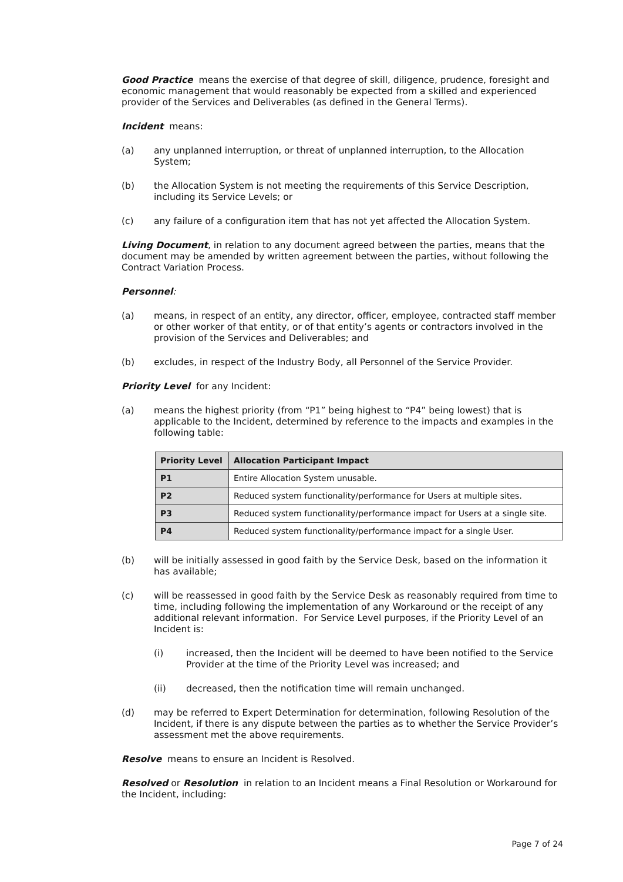Good Practice means the exercise of that degree of skill, diligence, prudence, foresight and economic management that would reasonably be expected from a skilled and experienced provider of the Services and Deliverables (as defined in the General Terms).
Incident means:
(a) any unplanned interruption, or threat of unplanned interruption, to the Allocation System;
(b) the Allocation System is not meeting the requirements of this Service Description, including its Service Levels; or
(c) any failure of a configuration item that has not yet affected the Allocation System.
Living Document, in relation to any document agreed between the parties, means that the document may be amended by written agreement between the parties, without following the Contract Variation Process.
Personnel:
(a) means, in respect of an entity, any director, officer, employee, contracted staff member or other worker of that entity, or of that entity’s agents or contractors involved in the provision of the Services and Deliverables; and
(b) excludes, in respect of the Industry Body, all Personnel of the Service Provider.
Priority Level for any Incident:
(a) means the highest priority (from “P1” being highest to “P4” being lowest) that is applicable to the Incident, determined by reference to the impacts and examples in the following table:
| Priority Level | Allocation Participant Impact |
| --- | --- |
| P1 | Entire Allocation System unusable. |
| P2 | Reduced system functionality/performance for Users at multiple sites. |
| P3 | Reduced system functionality/performance impact for Users at a single site. |
| P4 | Reduced system functionality/performance impact for a single User. |
(b) will be initially assessed in good faith by the Service Desk, based on the information it has available;
(c) will be reassessed in good faith by the Service Desk as reasonably required from time to time, including following the implementation of any Workaround or the receipt of any additional relevant information. For Service Level purposes, if the Priority Level of an Incident is:
(i) increased, then the Incident will be deemed to have been notified to the Service Provider at the time of the Priority Level was increased; and
(ii) decreased, then the notification time will remain unchanged.
(d) may be referred to Expert Determination for determination, following Resolution of the Incident, if there is any dispute between the parties as to whether the Service Provider’s assessment met the above requirements.
Resolve means to ensure an Incident is Resolved.
Resolved or Resolution in relation to an Incident means a Final Resolution or Workaround for the Incident, including:
Page 7 of 24